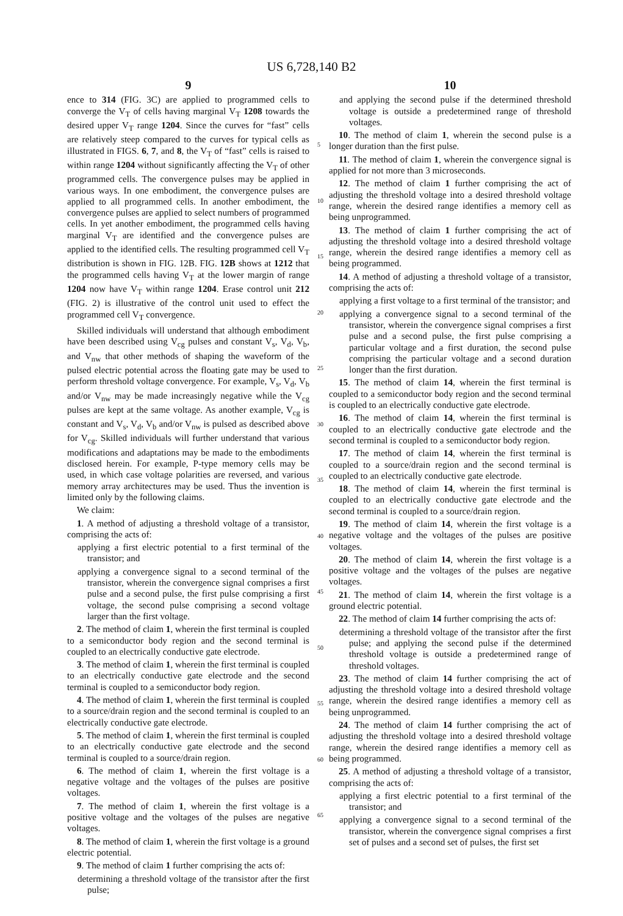US 6,728,140 B2
9
ence to 314 (FIG. 3C) are applied to programmed cells to converge the V<sub>T</sub> of cells having marginal V<sub>T</sub> 1208 towards the desired upper V<sub>T</sub> range 1204. Since the curves for “fast” cells are relatively steep compared to the curves for typical cells as illustrated in FIGS. 6, 7, and 8, the V<sub>T</sub> of “fast” cells is raised to within range 1204 without significantly affecting the V<sub>T</sub> of other programmed cells. The convergence pulses may be applied in various ways. In one embodiment, the convergence pulses are applied to all programmed cells. In another embodiment, the convergence pulses are applied to select numbers of programmed cells. In yet another embodiment, the programmed cells having marginal V<sub>T</sub> are identified and the convergence pulses are applied to the identified cells. The resulting programmed cell V<sub>T</sub> distribution is shown in FIG. 12B. FIG. 12B shows at 1212 that the programmed cells having V<sub>T</sub> at the lower margin of range 1204 now have V<sub>T</sub> within range 1204. Erase control unit 212 (FIG. 2) is illustrative of the control unit used to effect the programmed cell V<sub>T</sub> convergence.
Skilled individuals will understand that although embodiment have been described using V<sub>cg</sub> pulses and constant V<sub>s</sub>, V<sub>d</sub>, V<sub>b</sub>, and V<sub>nw</sub> that other methods of shaping the waveform of the pulsed electric potential across the floating gate may be used to perform threshold voltage convergence. For example, V<sub>s</sub>, V<sub>d</sub>, V<sub>b</sub> and/or V<sub>nw</sub> may be made increasingly negative while the V<sub>cg</sub> pulses are kept at the same voltage. As another example, V<sub>cg</sub> is constant and V<sub>s</sub>, V<sub>d</sub>, V<sub>b</sub> and/or V<sub>nw</sub> is pulsed as described above for V<sub>cg</sub>. Skilled individuals will further understand that various modifications and adaptations may be made to the embodiments disclosed herein. For example, P-type memory cells may be used, in which case voltage polarities are reversed, and various memory array architectures may be used. Thus the invention is limited only by the following claims.
We claim:
1. A method of adjusting a threshold voltage of a transistor, comprising the acts of:
applying a first electric potential to a first terminal of the transistor; and
applying a convergence signal to a second terminal of the transistor, wherein the convergence signal comprises a first pulse and a second pulse, the first pulse comprising a first voltage, the second pulse comprising a second voltage larger than the first voltage.
2. The method of claim 1, wherein the first terminal is coupled to a semiconductor body region and the second terminal is coupled to an electrically conductive gate electrode.
3. The method of claim 1, wherein the first terminal is coupled to an electrically conductive gate electrode and the second terminal is coupled to a semiconductor body region.
4. The method of claim 1, wherein the first terminal is coupled to a source/drain region and the second terminal is coupled to an electrically conductive gate electrode.
5. The method of claim 1, wherein the first terminal is coupled to an electrically conductive gate electrode and the second terminal is coupled to a source/drain region.
6. The method of claim 1, wherein the first voltage is a negative voltage and the voltages of the pulses are positive voltages.
7. The method of claim 1, wherein the first voltage is a positive voltage and the voltages of the pulses are negative voltages.
8. The method of claim 1, wherein the first voltage is a ground electric potential.
9. The method of claim 1 further comprising the acts of:
determining a threshold voltage of the transistor after the first pulse;
10
and applying the second pulse if the determined threshold voltage is outside a predetermined range of threshold voltages.
10. The method of claim 1, wherein the second pulse is a longer duration than the first pulse.
11. The method of claim 1, wherein the convergence signal is applied for not more than 3 microseconds.
12. The method of claim 1 further comprising the act of adjusting the threshold voltage into a desired threshold voltage range, wherein the desired range identifies a memory cell as being unprogrammed.
13. The method of claim 1 further comprising the act of adjusting the threshold voltage into a desired threshold voltage range, wherein the desired range identifies a memory cell as being programmed.
14. A method of adjusting a threshold voltage of a transistor, comprising the acts of:
applying a first voltage to a first terminal of the transistor; and
applying a convergence signal to a second terminal of the transistor, wherein the convergence signal comprises a first pulse and a second pulse, the first pulse comprising a particular voltage and a first duration, the second pulse comprising the particular voltage and a second duration longer than the first duration.
15. The method of claim 14, wherein the first terminal is coupled to a semiconductor body region and the second terminal is coupled to an electrically conductive gate electrode.
16. The method of claim 14, wherein the first terminal is coupled to an electrically conductive gate electrode and the second terminal is coupled to a semiconductor body region.
17. The method of claim 14, wherein the first terminal is coupled to a source/drain region and the second terminal is coupled to an electrically conductive gate electrode.
18. The method of claim 14, wherein the first terminal is coupled to an electrically conductive gate electrode and the second terminal is coupled to a source/drain region.
19. The method of claim 14, wherein the first voltage is a negative voltage and the voltages of the pulses are positive voltages.
20. The method of claim 14, wherein the first voltage is a positive voltage and the voltages of the pulses are negative voltages.
21. The method of claim 14, wherein the first voltage is a ground electric potential.
22. The method of claim 14 further comprising the acts of:
determining a threshold voltage of the transistor after the first pulse; and applying the second pulse if the determined threshold voltage is outside a predetermined range of threshold voltages.
23. The method of claim 14 further comprising the act of adjusting the threshold voltage into a desired threshold voltage range, wherein the desired range identifies a memory cell as being unprogrammed.
24. The method of claim 14 further comprising the act of adjusting the threshold voltage into a desired threshold voltage range, wherein the desired range identifies a memory cell as being programmed.
25. A method of adjusting a threshold voltage of a transistor, comprising the acts of:
applying a first electric potential to a first terminal of the transistor; and
applying a convergence signal to a second terminal of the transistor, wherein the convergence signal comprises a first set of pulses and a second set of pulses, the first set
5
10
15
20
25
30
35
40
45
50
55
60
65